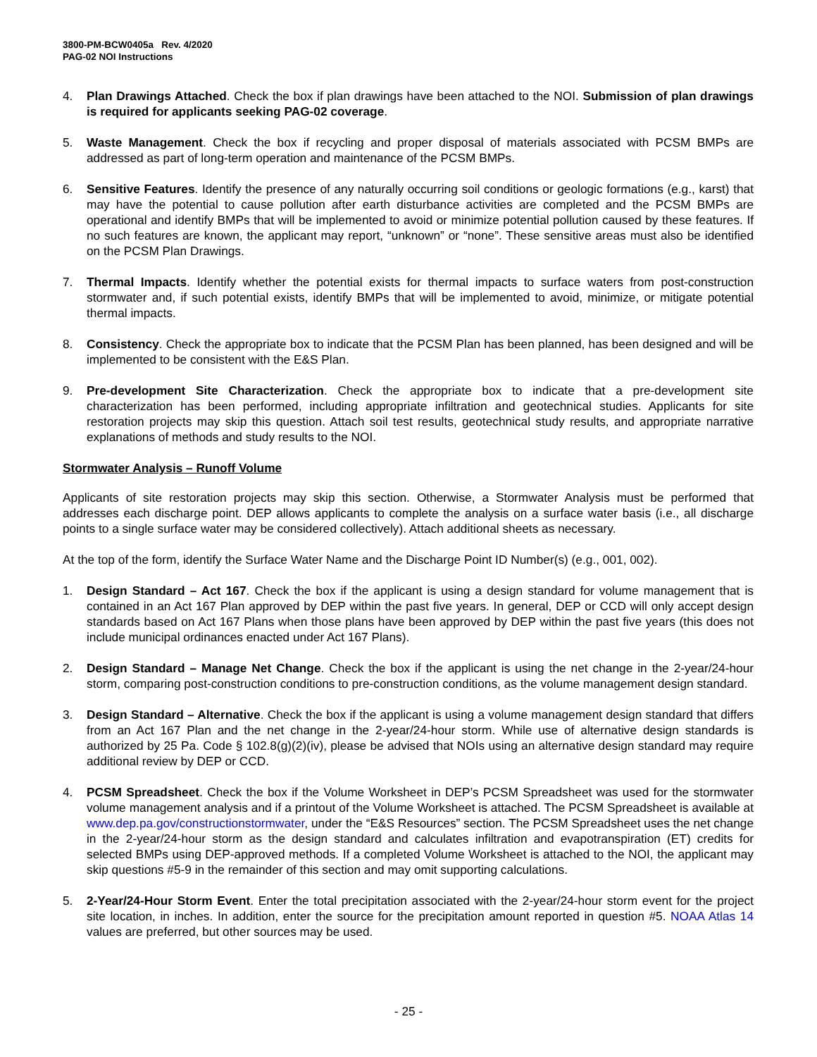3800-PM-BCW0405a Rev. 4/2020
PAG-02 NOI Instructions
4. Plan Drawings Attached. Check the box if plan drawings have been attached to the NOI. Submission of plan drawings is required for applicants seeking PAG-02 coverage.
5. Waste Management. Check the box if recycling and proper disposal of materials associated with PCSM BMPs are addressed as part of long-term operation and maintenance of the PCSM BMPs.
6. Sensitive Features. Identify the presence of any naturally occurring soil conditions or geologic formations (e.g., karst) that may have the potential to cause pollution after earth disturbance activities are completed and the PCSM BMPs are operational and identify BMPs that will be implemented to avoid or minimize potential pollution caused by these features. If no such features are known, the applicant may report, “unknown” or “none”. These sensitive areas must also be identified on the PCSM Plan Drawings.
7. Thermal Impacts. Identify whether the potential exists for thermal impacts to surface waters from post-construction stormwater and, if such potential exists, identify BMPs that will be implemented to avoid, minimize, or mitigate potential thermal impacts.
8. Consistency. Check the appropriate box to indicate that the PCSM Plan has been planned, has been designed and will be implemented to be consistent with the E&S Plan.
9. Pre-development Site Characterization. Check the appropriate box to indicate that a pre-development site characterization has been performed, including appropriate infiltration and geotechnical studies. Applicants for site restoration projects may skip this question. Attach soil test results, geotechnical study results, and appropriate narrative explanations of methods and study results to the NOI.
Stormwater Analysis – Runoff Volume
Applicants of site restoration projects may skip this section. Otherwise, a Stormwater Analysis must be performed that addresses each discharge point. DEP allows applicants to complete the analysis on a surface water basis (i.e., all discharge points to a single surface water may be considered collectively). Attach additional sheets as necessary.
At the top of the form, identify the Surface Water Name and the Discharge Point ID Number(s) (e.g., 001, 002).
1. Design Standard – Act 167. Check the box if the applicant is using a design standard for volume management that is contained in an Act 167 Plan approved by DEP within the past five years. In general, DEP or CCD will only accept design standards based on Act 167 Plans when those plans have been approved by DEP within the past five years (this does not include municipal ordinances enacted under Act 167 Plans).
2. Design Standard – Manage Net Change. Check the box if the applicant is using the net change in the 2-year/24-hour storm, comparing post-construction conditions to pre-construction conditions, as the volume management design standard.
3. Design Standard – Alternative. Check the box if the applicant is using a volume management design standard that differs from an Act 167 Plan and the net change in the 2-year/24-hour storm. While use of alternative design standards is authorized by 25 Pa. Code § 102.8(g)(2)(iv), please be advised that NOIs using an alternative design standard may require additional review by DEP or CCD.
4. PCSM Spreadsheet. Check the box if the Volume Worksheet in DEP’s PCSM Spreadsheet was used for the stormwater volume management analysis and if a printout of the Volume Worksheet is attached. The PCSM Spreadsheet is available at www.dep.pa.gov/constructionstormwater, under the “E&S Resources” section. The PCSM Spreadsheet uses the net change in the 2-year/24-hour storm as the design standard and calculates infiltration and evapotranspiration (ET) credits for selected BMPs using DEP-approved methods. If a completed Volume Worksheet is attached to the NOI, the applicant may skip questions #5-9 in the remainder of this section and may omit supporting calculations.
5. 2-Year/24-Hour Storm Event. Enter the total precipitation associated with the 2-year/24-hour storm event for the project site location, in inches. In addition, enter the source for the precipitation amount reported in question #5. NOAA Atlas 14 values are preferred, but other sources may be used.
- 25 -